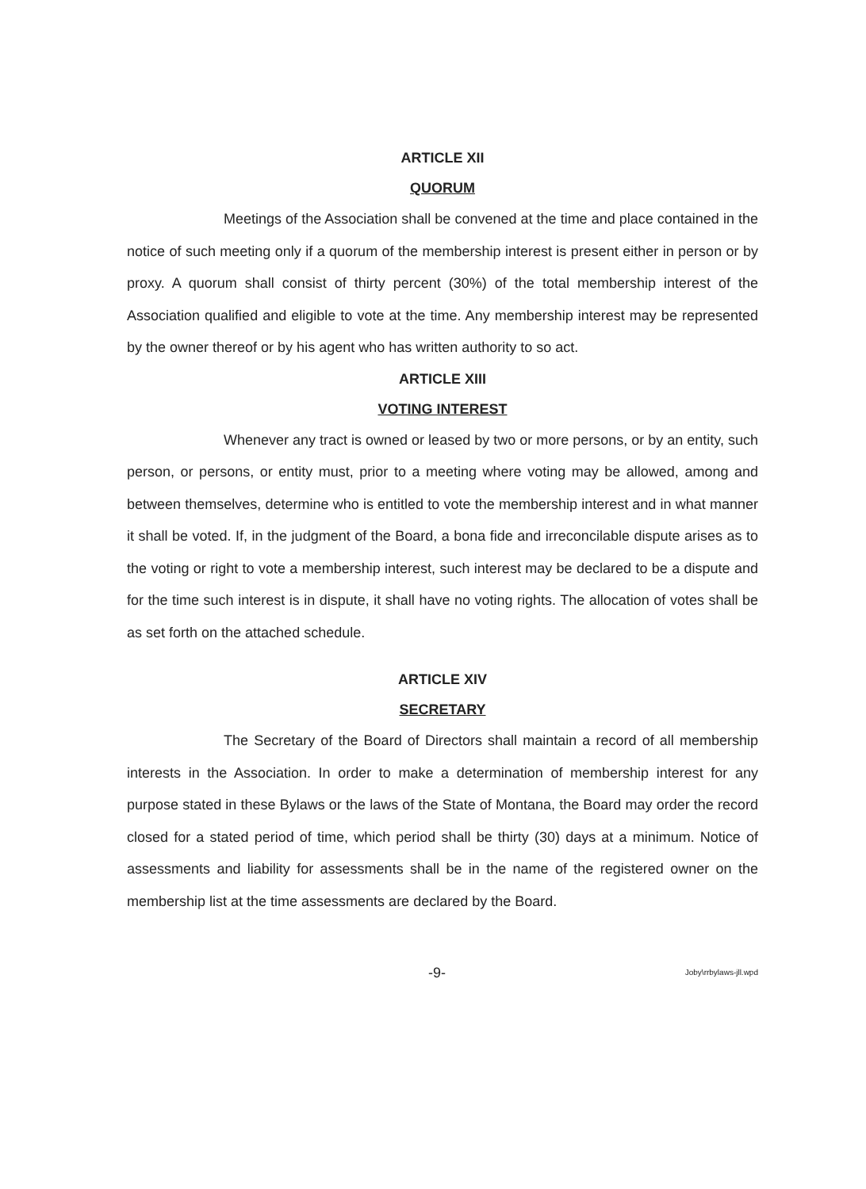ARTICLE XII
QUORUM
Meetings of the Association shall be convened at the time and place contained in the notice of such meeting only if a quorum of the membership interest is present either in person or by proxy. A quorum shall consist of thirty percent (30%) of the total membership interest of the Association qualified and eligible to vote at the time. Any membership interest may be represented by the owner thereof or by his agent who has written authority to so act.
ARTICLE XIII
VOTING INTEREST
Whenever any tract is owned or leased by two or more persons, or by an entity, such person, or persons, or entity must, prior to a meeting where voting may be allowed, among and between themselves, determine who is entitled to vote the membership interest and in what manner it shall be voted. If, in the judgment of the Board, a bona fide and irreconcilable dispute arises as to the voting or right to vote a membership interest, such interest may be declared to be a dispute and for the time such interest is in dispute, it shall have no voting rights. The allocation of votes shall be as set forth on the attached schedule.
ARTICLE XIV
SECRETARY
The Secretary of the Board of Directors shall maintain a record of all membership interests in the Association. In order to make a determination of membership interest for any purpose stated in these Bylaws or the laws of the State of Montana, the Board may order the record closed for a stated period of time, which period shall be thirty (30) days at a minimum. Notice of assessments and liability for assessments shall be in the name of the registered owner on the membership list at the time assessments are declared by the Board.
-9- Joby\rrbylaws-jll.wpd